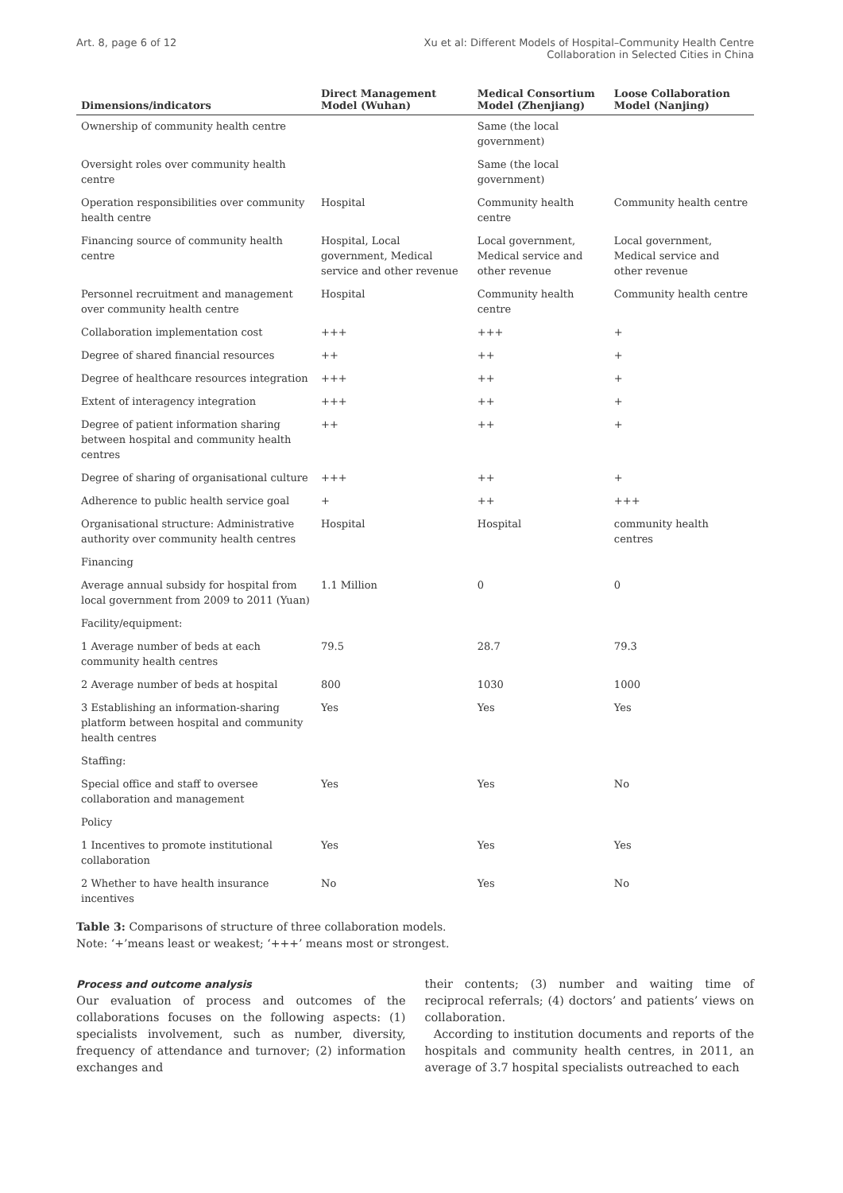Art. 8, page 6 of 12 Xu et al: Different Models of Hospital–Community Health Centre
Collaboration in Selected Cities in China
| Dimensions/indicators | Direct Management Model (Wuhan) | Medical Consortium Model (Zhenjiang) | Loose Collaboration Model (Nanjing) |
| --- | --- | --- | --- |
| Ownership of community health centre | | Same (the local government) | |
| Oversight roles over community health centre | | Same (the local government) | |
| Operation responsibilities over community health centre | Hospital | Community health centre | Community health centre |
| Financing source of community health centre | Hospital, Local government, Medical service and other revenue | Local government, Medical service and other revenue | Local government, Medical service and other revenue |
| Personnel recruitment and management over community health centre | Hospital | Community health centre | Community health centre |
| Collaboration implementation cost | +++ | +++ | + |
| Degree of shared financial resources | ++ | ++ | + |
| Degree of healthcare resources integration | +++ | ++ | + |
| Extent of interagency integration | +++ | ++ | + |
| Degree of patient information sharing between hospital and community health centres | ++ | ++ | + |
| Degree of sharing of organisational culture | +++ | ++ | + |
| Adherence to public health service goal | + | ++ | +++ |
| Organisational structure: Administrative authority over community health centres | Hospital | Hospital | community health centres |
| Financing | | | |
| Average annual subsidy for hospital from local government from 2009 to 2011 (Yuan) | 1.1 Million | 0 | 0 |
| Facility/equipment: | | | |
| 1 Average number of beds at each community health centres | 79.5 | 28.7 | 79.3 |
| 2 Average number of beds at hospital | 800 | 1030 | 1000 |
| 3 Establishing an information-sharing platform between hospital and community health centres | Yes | Yes | Yes |
| Staffing: | | | |
| Special office and staff to oversee collaboration and management | Yes | Yes | No |
| Policy | | | |
| 1 Incentives to promote institutional collaboration | Yes | Yes | Yes |
| 2 Whether to have health insurance incentives | No | Yes | No |
Table 3: Comparisons of structure of three collaboration models.
Note: ‘+’means least or weakest; ‘+++’ means most or strongest.
Process and outcome analysis
Our evaluation of process and outcomes of the collaborations focuses on the following aspects: (1) specialists involvement, such as number, diversity, frequency of attendance and turnover; (2) information exchanges and
their contents; (3) number and waiting time of reciprocal referrals; (4) doctors’ and patients’ views on collaboration.
According to institution documents and reports of the hospitals and community health centres, in 2011, an average of 3.7 hospital specialists outreached to each